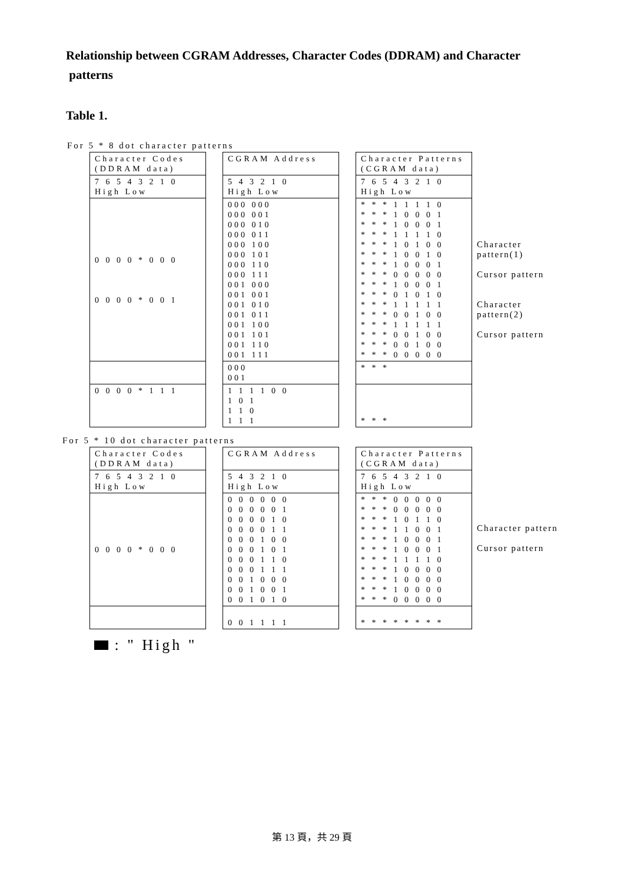Relationship between CGRAM Addresses, Character Codes (DDRAM) and Character patterns
Table 1.
For 5 * 8 dot character patterns
| Character Codes (DDRAM data) | | CGRAM Address | | Character Patterns (CGRAM data) | Character pattern(1) Cursor pattern Character pattern(2) Cursor pattern |
| 7 6 5 4 3 2 1 0 High Low | | 5 4 3 2 1 0 High Low | | 7 6 5 4 3 2 1 0 High Low | |
| 0 0 0 0 * 0 0 0 0 0 0 0 * 0 0 1 | | 000 000 000 001 000 010 000 011 000 100 000 101 000 110 000 111 001 000 001 001 001 010 001 011 001 100 001 101 001 110 001 111 | | * * * 1 1 1 1 0 * * * 1 0 0 0 1 * * * 1 0 0 0 1 * * * 1 1 1 1 0 * * * 1 0 1 0 0 * * * 1 0 0 1 0 * * * 1 0 0 0 1 * * * 0 0 0 0 0 * * * 1 0 0 0 1 * * * 0 1 0 1 0 * * * 1 1 1 1 1 * * * 0 0 1 0 0 * * * 1 1 1 1 1 * * * 0 0 1 0 0 * * * 0 0 1 0 0 * * * 0 0 0 0 0 | |
| | | 000 001 | | * * * | |
| 0 0 0 0 * 1 1 1 | | 1 1 1 1 0 0 1 0 1 1 1 0 1 1 1 | | * * * | |
For 5 * 10 dot character patterns
| Character Codes (DDRAM data) | | CGRAM Address | | Character Patterns (CGRAM data) | Character pattern Cursor pattern |
| 7 6 5 4 3 2 1 0 High Low | | 5 4 3 2 1 0 High Low | | 7 6 5 4 3 2 1 0 High Low | |
| 0 0 0 0 * 0 0 0 | | 0 0 0 0 0 0 0 0 0 0 0 1 0 0 0 0 1 0 0 0 0 0 1 1 0 0 0 1 0 0 0 0 0 1 0 1 0 0 0 1 1 0 0 0 0 1 1 1 0 0 1 0 0 0 0 0 1 0 0 1 0 0 1 0 1 0 | | * * * 0 0 0 0 0 * * * 0 0 0 0 0 * * * 1 0 1 1 0 * * * 1 1 0 0 1 * * * 1 0 0 0 1 * * * 1 0 0 0 1 * * * 1 1 1 1 0 * * * 1 0 0 0 0 * * * 1 0 0 0 0 * * * 1 0 0 0 0 * * * 0 0 0 0 0 | |
| | | 0 0 1 1 1 1 | | * * * * * * * * | |
: " High "
第 13 頁，共 29 頁